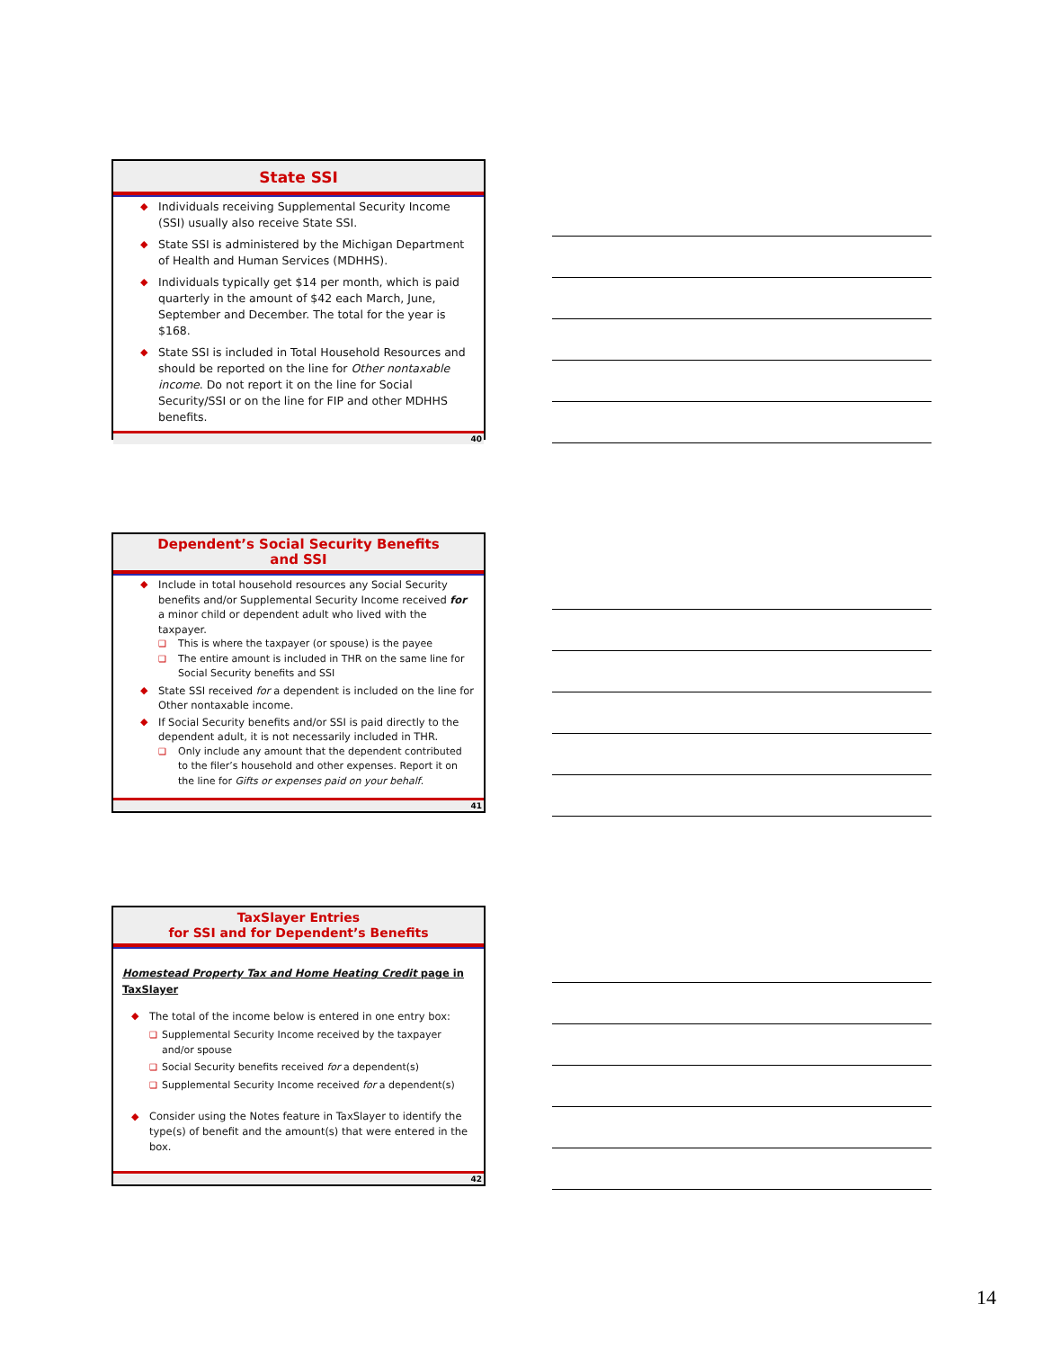State SSI
◆ Individuals receiving Supplemental Security Income (SSI) usually also receive State SSI.
◆ State SSI is administered by the Michigan Department of Health and Human Services (MDHHS).
◆ Individuals typically get $14 per month, which is paid quarterly in the amount of $42 each March, June, September and December. The total for the year is $168.
◆ State SSI is included in Total Household Resources and should be reported on the line for Other nontaxable income. Do not report it on the line for Social Security/SSI or on the line for FIP and other MDHHS benefits.
40
Dependent’s Social Security Benefits
and SSI
◆ Include in total household resources any Social Security benefits and/or Supplemental Security Income received for a minor child or dependent adult who lived with the taxpayer.
❑ This is where the taxpayer (or spouse) is the payee
❑ The entire amount is included in THR on the same line for Social Security benefits and SSI
◆ State SSI received for a dependent is included on the line for Other nontaxable income.
◆ If Social Security benefits and/or SSI is paid directly to the dependent adult, it is not necessarily included in THR.
❑ Only include any amount that the dependent contributed to the filer’s household and other expenses. Report it on the line for Gifts or expenses paid on your behalf.
41
TaxSlayer Entries
for SSI and for Dependent’s Benefits
Homestead Property Tax and Home Heating Credit page in TaxSlayer
◆ The total of the income below is entered in one entry box:
❑ Supplemental Security Income received by the taxpayer and/or spouse
❑ Social Security benefits received for a dependent(s)
❑ Supplemental Security Income received for a dependent(s)
◆ Consider using the Notes feature in TaxSlayer to identify the type(s) of benefit and the amount(s) that were entered in the box.
42
14